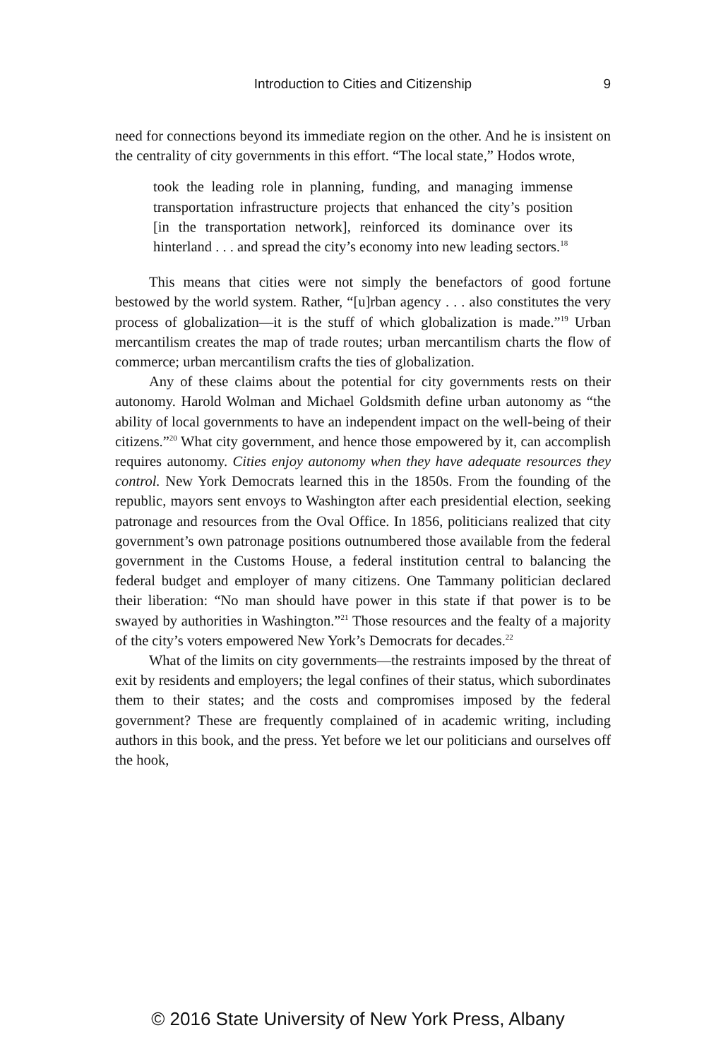Introduction to Cities and Citizenship 9
need for connections beyond its immediate region on the other. And he is insistent on the centrality of city governments in this effort. “The local state,” Hodos wrote,
took the leading role in planning, funding, and managing immense transportation infrastructure projects that enhanced the city’s position [in the transportation network], reinforced its dominance over its hinterland . . . and spread the city’s economy into new leading sectors.<sup>18</sup>
This means that cities were not simply the benefactors of good fortune bestowed by the world system. Rather, “[u]rban agency . . . also constitutes the very process of globalization—it is the stuff of which globalization is made.”<sup>19</sup> Urban mercantilism creates the map of trade routes; urban mercantilism charts the flow of commerce; urban mercantilism crafts the ties of globalization.
Any of these claims about the potential for city governments rests on their autonomy. Harold Wolman and Michael Goldsmith define urban autonomy as “the ability of local governments to have an independent impact on the well-being of their citizens.”<sup>20</sup> What city government, and hence those empowered by it, can accomplish requires autonomy. Cities enjoy autonomy when they have adequate resources they control. New York Democrats learned this in the 1850s. From the founding of the republic, mayors sent envoys to Washington after each presidential election, seeking patronage and resources from the Oval Office. In 1856, politicians realized that city government’s own patronage positions outnumbered those available from the federal government in the Customs House, a federal institution central to balancing the federal budget and employer of many citizens. One Tammany politician declared their liberation: “No man should have power in this state if that power is to be swayed by authorities in Washington.”<sup>21</sup> Those resources and the fealty of a majority of the city’s voters empowered New York’s Democrats for decades.<sup>22</sup>
What of the limits on city governments—the restraints imposed by the threat of exit by residents and employers; the legal confines of their status, which subordinates them to their states; and the costs and compromises imposed by the federal government? These are frequently complained of in academic writing, including authors in this book, and the press. Yet before we let our politicians and ourselves off the hook,
© 2016 State University of New York Press, Albany